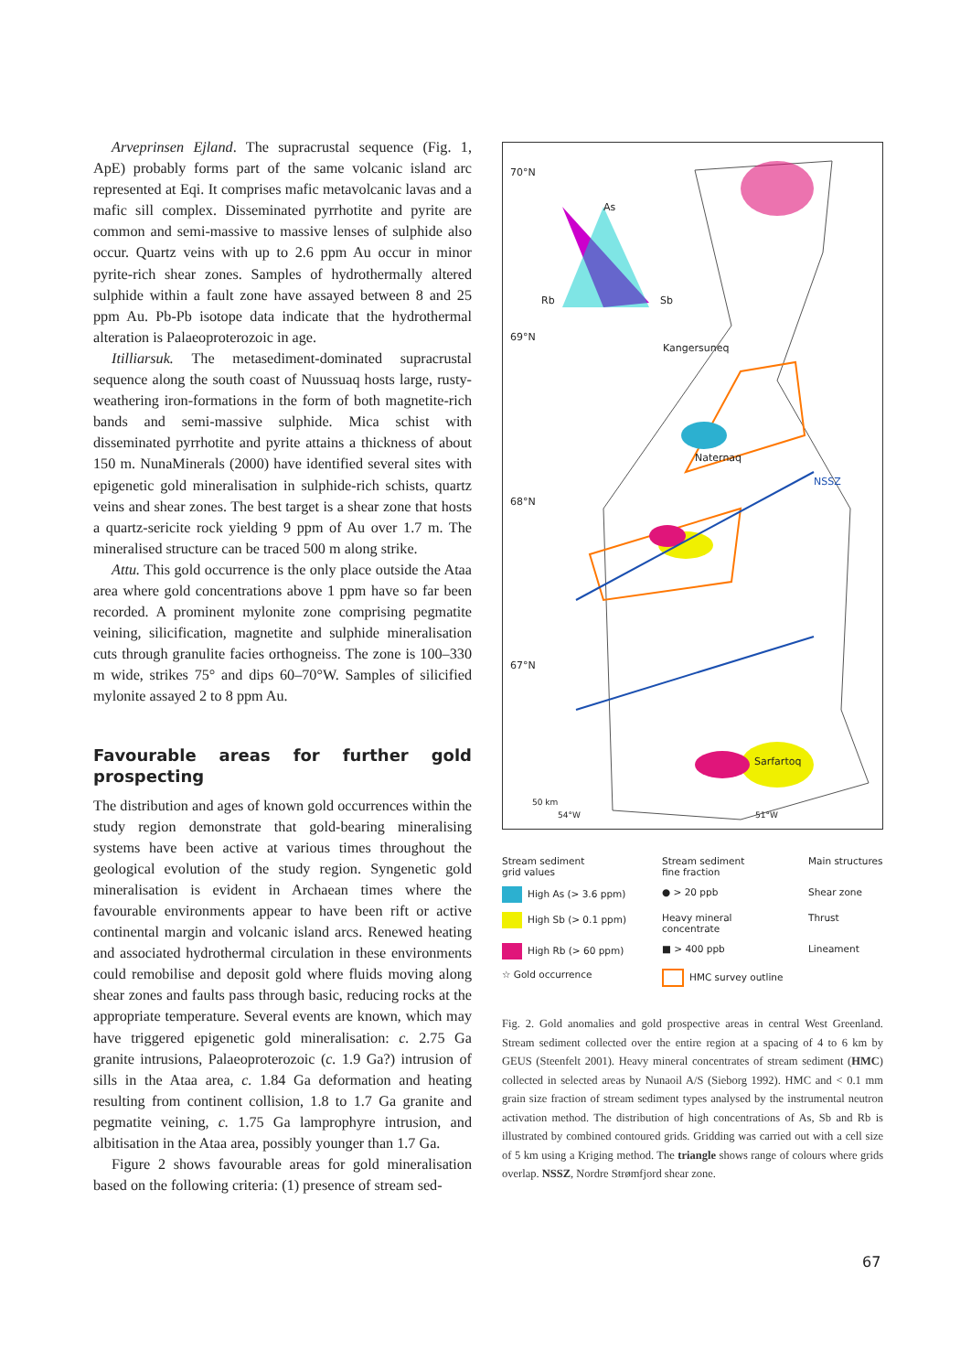Arveprinsen Ejland. The supracrustal sequence (Fig. 1, ApE) probably forms part of the same volcanic island arc represented at Eqi. It comprises mafic metavolcanic lavas and a mafic sill complex. Disseminated pyrrhotite and pyrite are common and semi-massive to massive lenses of sulphide also occur. Quartz veins with up to 2.6 ppm Au occur in minor pyrite-rich shear zones. Samples of hydrothermally altered sulphide within a fault zone have assayed between 8 and 25 ppm Au. Pb-Pb isotope data indicate that the hydrothermal alteration is Palaeoproterozoic in age.
Itilliarsuk. The metasediment-dominated supracrustal sequence along the south coast of Nuussuaq hosts large, rusty-weathering iron-formations in the form of both magnetite-rich bands and semi-massive sulphide. Mica schist with disseminated pyrrhotite and pyrite attains a thickness of about 150 m. NunaMinerals (2000) have identified several sites with epigenetic gold mineralisation in sulphide-rich schists, quartz veins and shear zones. The best target is a shear zone that hosts a quartz-sericite rock yielding 9 ppm of Au over 1.7 m. The mineralised structure can be traced 500 m along strike.
Attu. This gold occurrence is the only place outside the Ataa area where gold concentrations above 1 ppm have so far been recorded. A prominent mylonite zone comprising pegmatite veining, silicification, magnetite and sulphide mineralisation cuts through granulite facies orthogneiss. The zone is 100–330 m wide, strikes 75° and dips 60–70°W. Samples of silicified mylonite assayed 2 to 8 ppm Au.
Favourable areas for further gold prospecting
The distribution and ages of known gold occurrences within the study region demonstrate that gold-bearing mineralising systems have been active at various times throughout the geological evolution of the study region. Syngenetic gold mineralisation is evident in Archaean times where the favourable environments appear to have been rift or active continental margin and volcanic island arcs. Renewed heating and associated hydrothermal circulation in these environments could remobilise and deposit gold where fluids moving along shear zones and faults pass through basic, reducing rocks at the appropriate temperature. Several events are known, which may have triggered epigenetic gold mineralisation: c. 2.75 Ga granite intrusions, Palaeoproterozoic (c. 1.9 Ga?) intrusion of sills in the Ataa area, c. 1.84 Ga deformation and heating resulting from continent collision, 1.8 to 1.7 Ga granite and pegmatite veining, c. 1.75 Ga lamprophyre intrusion, and albitisation in the Ataa area, possibly younger than 1.7 Ga.
Figure 2 shows favourable areas for gold mineralisation based on the following criteria: (1) presence of stream sed-
70°N
As
Rb Sb
69°N
Kangersuneq
Naternaq
NSSZ
68°N
67°N
Sarfartoq
50 km
54°W 51°W
Stream sediment
grid values
Stream sediment
fine fraction
Main structures
High As (> 3.6 ppm)
● > 20 ppb
Shear zone
High Sb (> 0.1 ppm)
Heavy mineral
concentrate
Thrust
High Rb (> 60 ppm)
■ > 400 ppb
Lineament
☆ Gold occurrence
HMC survey outline
Fig. 2. Gold anomalies and gold prospective areas in central West Greenland. Stream sediment collected over the entire region at a spacing of 4 to 6 km by GEUS (Steenfelt 2001). Heavy mineral concentrates of stream sediment (HMC) collected in selected areas by Nunaoil A/S (Sieborg 1992). HMC and < 0.1 mm grain size fraction of stream sediment types analysed by the instrumental neutron activation method. The distribution of high concentrations of As, Sb and Rb is illustrated by combined contoured grids. Gridding was carried out with a cell size of 5 km using a Kriging method. The triangle shows range of colours where grids overlap. NSSZ, Nordre Strømfjord shear zone.
67